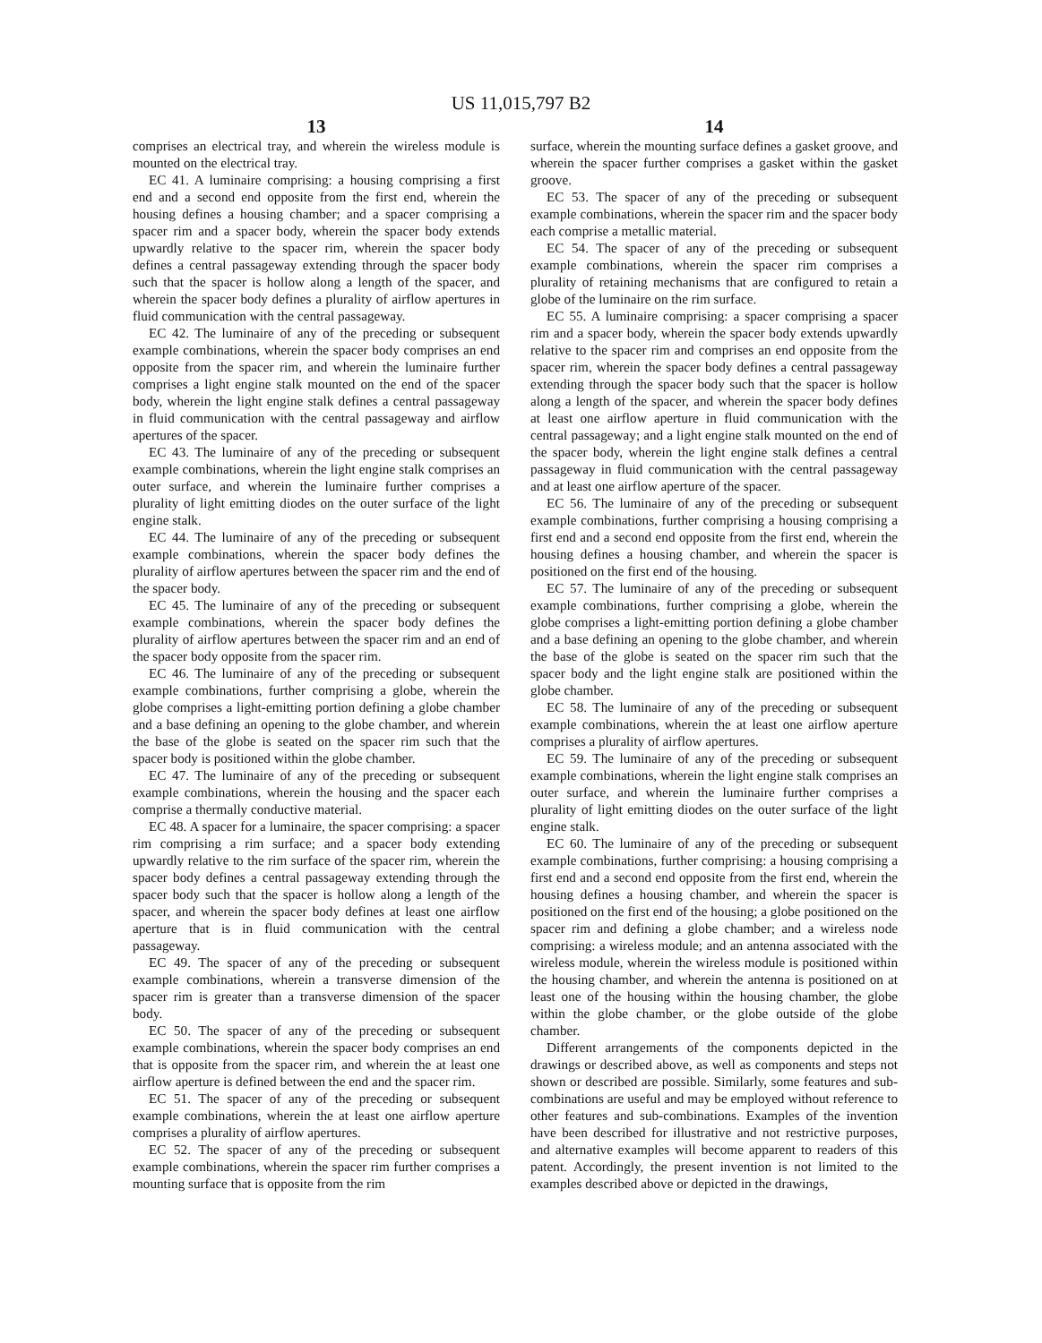US 11,015,797 B2
13
comprises an electrical tray, and wherein the wireless module is mounted on the electrical tray.
EC 41. A luminaire comprising: a housing comprising a first end and a second end opposite from the first end, wherein the housing defines a housing chamber; and a spacer comprising a spacer rim and a spacer body, wherein the spacer body extends upwardly relative to the spacer rim, wherein the spacer body defines a central passageway extending through the spacer body such that the spacer is hollow along a length of the spacer, and wherein the spacer body defines a plurality of airflow apertures in fluid communication with the central passageway.
EC 42. The luminaire of any of the preceding or subsequent example combinations, wherein the spacer body comprises an end opposite from the spacer rim, and wherein the luminaire further comprises a light engine stalk mounted on the end of the spacer body, wherein the light engine stalk defines a central passageway in fluid communication with the central passageway and airflow apertures of the spacer.
EC 43. The luminaire of any of the preceding or subsequent example combinations, wherein the light engine stalk comprises an outer surface, and wherein the luminaire further comprises a plurality of light emitting diodes on the outer surface of the light engine stalk.
EC 44. The luminaire of any of the preceding or subsequent example combinations, wherein the spacer body defines the plurality of airflow apertures between the spacer rim and the end of the spacer body.
EC 45. The luminaire of any of the preceding or subsequent example combinations, wherein the spacer body defines the plurality of airflow apertures between the spacer rim and an end of the spacer body opposite from the spacer rim.
EC 46. The luminaire of any of the preceding or subsequent example combinations, further comprising a globe, wherein the globe comprises a light-emitting portion defining a globe chamber and a base defining an opening to the globe chamber, and wherein the base of the globe is seated on the spacer rim such that the spacer body is positioned within the globe chamber.
EC 47. The luminaire of any of the preceding or subsequent example combinations, wherein the housing and the spacer each comprise a thermally conductive material.
EC 48. A spacer for a luminaire, the spacer comprising: a spacer rim comprising a rim surface; and a spacer body extending upwardly relative to the rim surface of the spacer rim, wherein the spacer body defines a central passageway extending through the spacer body such that the spacer is hollow along a length of the spacer, and wherein the spacer body defines at least one airflow aperture that is in fluid communication with the central passageway.
EC 49. The spacer of any of the preceding or subsequent example combinations, wherein a transverse dimension of the spacer rim is greater than a transverse dimension of the spacer body.
EC 50. The spacer of any of the preceding or subsequent example combinations, wherein the spacer body comprises an end that is opposite from the spacer rim, and wherein the at least one airflow aperture is defined between the end and the spacer rim.
EC 51. The spacer of any of the preceding or subsequent example combinations, wherein the at least one airflow aperture comprises a plurality of airflow apertures.
EC 52. The spacer of any of the preceding or subsequent example combinations, wherein the spacer rim further comprises a mounting surface that is opposite from the rim
14
surface, wherein the mounting surface defines a gasket groove, and wherein the spacer further comprises a gasket within the gasket groove.
EC 53. The spacer of any of the preceding or subsequent example combinations, wherein the spacer rim and the spacer body each comprise a metallic material.
EC 54. The spacer of any of the preceding or subsequent example combinations, wherein the spacer rim comprises a plurality of retaining mechanisms that are configured to retain a globe of the luminaire on the rim surface.
EC 55. A luminaire comprising: a spacer comprising a spacer rim and a spacer body, wherein the spacer body extends upwardly relative to the spacer rim and comprises an end opposite from the spacer rim, wherein the spacer body defines a central passageway extending through the spacer body such that the spacer is hollow along a length of the spacer, and wherein the spacer body defines at least one airflow aperture in fluid communication with the central passageway; and a light engine stalk mounted on the end of the spacer body, wherein the light engine stalk defines a central passageway in fluid communication with the central passageway and at least one airflow aperture of the spacer.
EC 56. The luminaire of any of the preceding or subsequent example combinations, further comprising a housing comprising a first end and a second end opposite from the first end, wherein the housing defines a housing chamber, and wherein the spacer is positioned on the first end of the housing.
EC 57. The luminaire of any of the preceding or subsequent example combinations, further comprising a globe, wherein the globe comprises a light-emitting portion defining a globe chamber and a base defining an opening to the globe chamber, and wherein the base of the globe is seated on the spacer rim such that the spacer body and the light engine stalk are positioned within the globe chamber.
EC 58. The luminaire of any of the preceding or subsequent example combinations, wherein the at least one airflow aperture comprises a plurality of airflow apertures.
EC 59. The luminaire of any of the preceding or subsequent example combinations, wherein the light engine stalk comprises an outer surface, and wherein the luminaire further comprises a plurality of light emitting diodes on the outer surface of the light engine stalk.
EC 60. The luminaire of any of the preceding or subsequent example combinations, further comprising: a housing comprising a first end and a second end opposite from the first end, wherein the housing defines a housing chamber, and wherein the spacer is positioned on the first end of the housing; a globe positioned on the spacer rim and defining a globe chamber; and a wireless node comprising: a wireless module; and an antenna associated with the wireless module, wherein the wireless module is positioned within the housing chamber, and wherein the antenna is positioned on at least one of the housing within the housing chamber, the globe within the globe chamber, or the globe outside of the globe chamber.
Different arrangements of the components depicted in the drawings or described above, as well as components and steps not shown or described are possible. Similarly, some features and sub-combinations are useful and may be employed without reference to other features and sub-combinations. Examples of the invention have been described for illustrative and not restrictive purposes, and alternative examples will become apparent to readers of this patent. Accordingly, the present invention is not limited to the examples described above or depicted in the drawings,